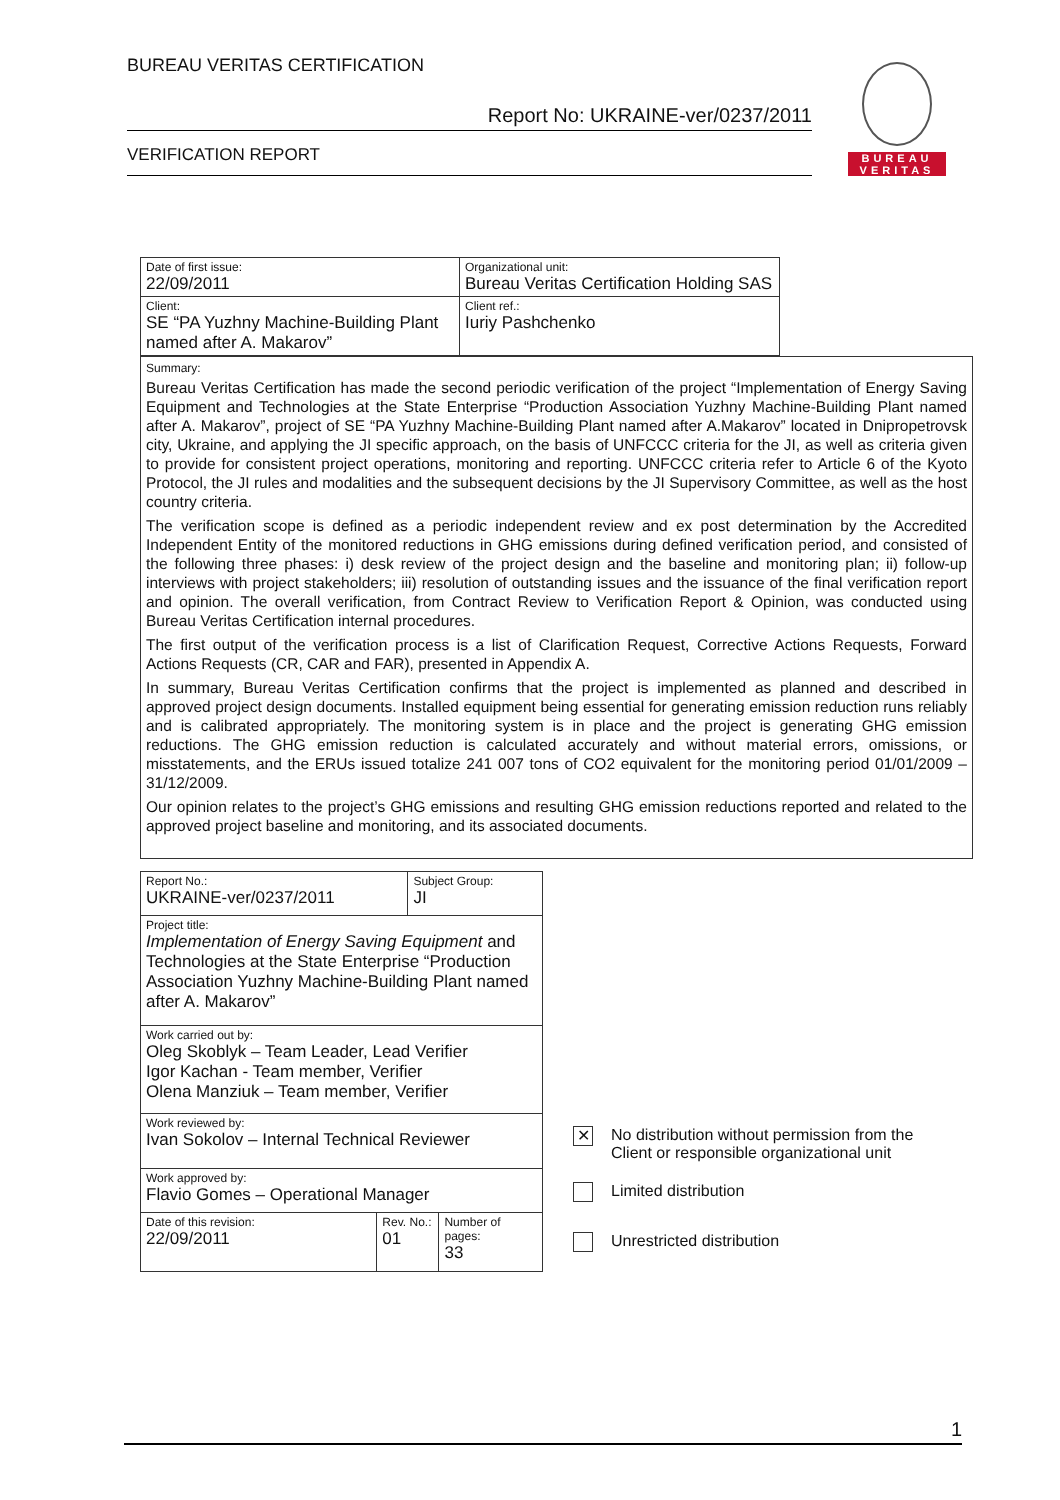BUREAU VERITAS CERTIFICATION
Report No: UKRAINE-ver/0237/2011
VERIFICATION REPORT
BUREAU
VERITAS
| Date of first issue: 22/09/2011 | Organizational unit: Bureau Veritas Certification Holding SAS |
| Client: SE “PA Yuzhny Machine-Building Plant named after A. Makarov” | Client ref.: Iuriy Pashchenko |
Summary:
Bureau Veritas Certification has made the second periodic verification of the project “Implementation of Energy Saving Equipment and Technologies at the State Enterprise “Production Association Yuzhny Machine-Building Plant named after A. Makarov”, project of SE “PA Yuzhny Machine-Building Plant named after A.Makarov” located in Dnipropetrovsk city, Ukraine, and applying the JI specific approach, on the basis of UNFCCC criteria for the JI, as well as criteria given to provide for consistent project operations, monitoring and reporting. UNFCCC criteria refer to Article 6 of the Kyoto Protocol, the JI rules and modalities and the subsequent decisions by the JI Supervisory Committee, as well as the host country criteria.
The verification scope is defined as a periodic independent review and ex post determination by the Accredited Independent Entity of the monitored reductions in GHG emissions during defined verification period, and consisted of the following three phases: i) desk review of the project design and the baseline and monitoring plan; ii) follow-up interviews with project stakeholders; iii) resolution of outstanding issues and the issuance of the final verification report and opinion. The overall verification, from Contract Review to Verification Report & Opinion, was conducted using Bureau Veritas Certification internal procedures.
The first output of the verification process is a list of Clarification Request, Corrective Actions Requests, Forward Actions Requests (CR, CAR and FAR), presented in Appendix A.
In summary, Bureau Veritas Certification confirms that the project is implemented as planned and described in approved project design documents. Installed equipment being essential for generating emission reduction runs reliably and is calibrated appropriately. The monitoring system is in place and the project is generating GHG emission reductions. The GHG emission reduction is calculated accurately and without material errors, omissions, or misstatements, and the ERUs issued totalize 241 007 tons of CO2 equivalent for the monitoring period 01/01/2009 – 31/12/2009.
Our opinion relates to the project’s GHG emissions and resulting GHG emission reductions reported and related to the approved project baseline and monitoring, and its associated documents.
| Report No.: UKRAINE-ver/0237/2011 | | Subject Group: JI | |
| Project title: Implementation of Energy Saving Equipment and Technologies at the State Enterprise “Production Association Yuzhny Machine-Building Plant named after A. Makarov” | | | |
| Work carried out by: Oleg Skoblyk – Team Leader, Lead Verifier Igor Kachan - Team member, Verifier Olena Manziuk – Team member, Verifier | | | |
| Work reviewed by: Ivan Sokolov – Internal Technical Reviewer | | | |
| Work approved by: Flavio Gomes – Operational Manager | | | |
| Date of this revision: 22/09/2011 | Rev. No.: 01 | | Number of pages: 33 |
✕
No distribution without permission from the
Client or responsible organizational unit
Limited distribution
Unrestricted distribution
1